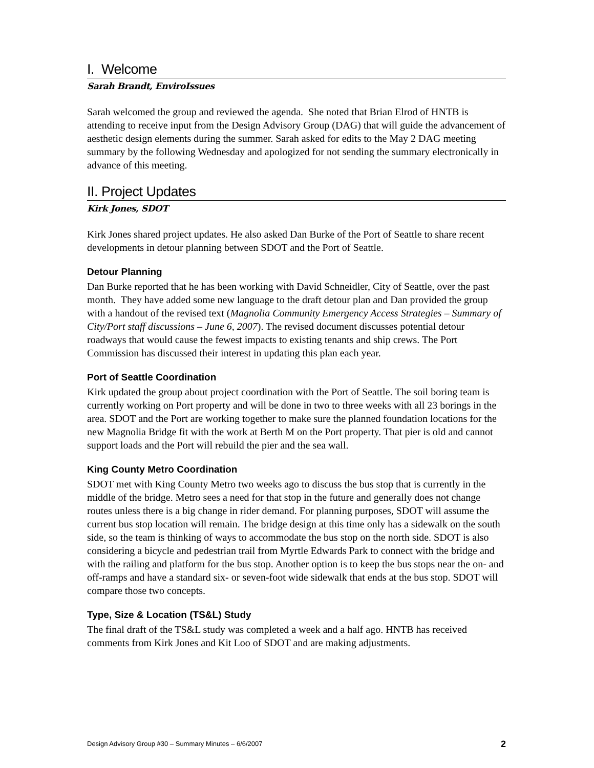I. Welcome
Sarah Brandt, EnviroIssues
Sarah welcomed the group and reviewed the agenda. She noted that Brian Elrod of HNTB is attending to receive input from the Design Advisory Group (DAG) that will guide the advancement of aesthetic design elements during the summer. Sarah asked for edits to the May 2 DAG meeting summary by the following Wednesday and apologized for not sending the summary electronically in advance of this meeting.
II. Project Updates
Kirk Jones, SDOT
Kirk Jones shared project updates. He also asked Dan Burke of the Port of Seattle to share recent developments in detour planning between SDOT and the Port of Seattle.
Detour Planning
Dan Burke reported that he has been working with David Schneidler, City of Seattle, over the past month. They have added some new language to the draft detour plan and Dan provided the group with a handout of the revised text (Magnolia Community Emergency Access Strategies – Summary of City/Port staff discussions – June 6, 2007). The revised document discusses potential detour roadways that would cause the fewest impacts to existing tenants and ship crews. The Port Commission has discussed their interest in updating this plan each year.
Port of Seattle Coordination
Kirk updated the group about project coordination with the Port of Seattle. The soil boring team is currently working on Port property and will be done in two to three weeks with all 23 borings in the area. SDOT and the Port are working together to make sure the planned foundation locations for the new Magnolia Bridge fit with the work at Berth M on the Port property. That pier is old and cannot support loads and the Port will rebuild the pier and the sea wall.
King County Metro Coordination
SDOT met with King County Metro two weeks ago to discuss the bus stop that is currently in the middle of the bridge. Metro sees a need for that stop in the future and generally does not change routes unless there is a big change in rider demand. For planning purposes, SDOT will assume the current bus stop location will remain. The bridge design at this time only has a sidewalk on the south side, so the team is thinking of ways to accommodate the bus stop on the north side. SDOT is also considering a bicycle and pedestrian trail from Myrtle Edwards Park to connect with the bridge and with the railing and platform for the bus stop. Another option is to keep the bus stops near the on- and off-ramps and have a standard six- or seven-foot wide sidewalk that ends at the bus stop. SDOT will compare those two concepts.
Type, Size & Location (TS&L) Study
The final draft of the TS&L study was completed a week and a half ago. HNTB has received comments from Kirk Jones and Kit Loo of SDOT and are making adjustments.
Design Advisory Group #30 – Summary Minutes – 6/6/2007 2